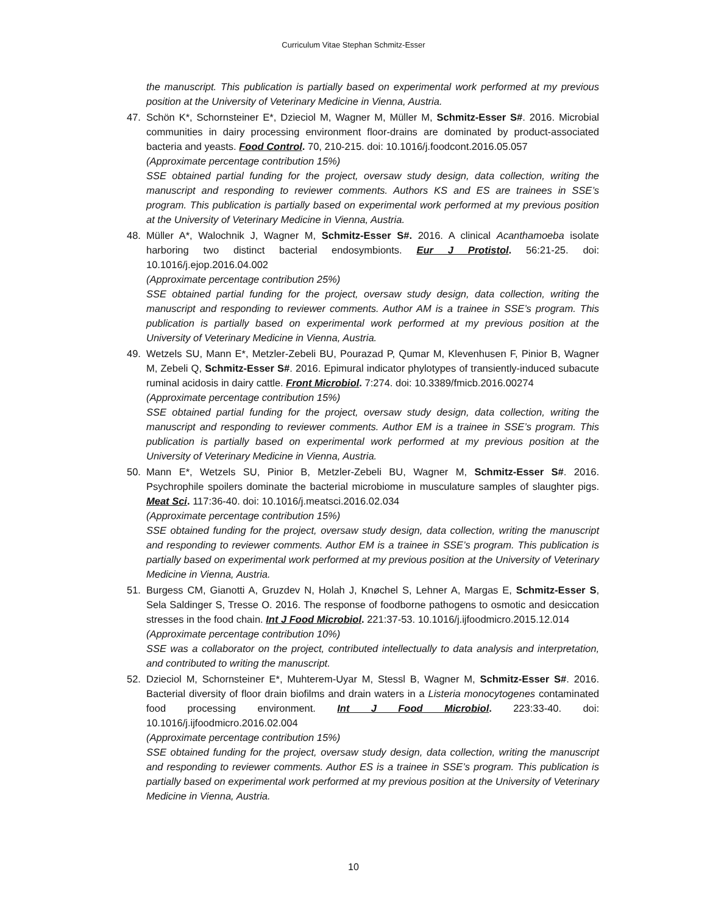Curriculum Vitae Stephan Schmitz-Esser
the manuscript. This publication is partially based on experimental work performed at my previous position at the University of Veterinary Medicine in Vienna, Austria.
47. Schön K*, Schornsteiner E*, Dzieciol M, Wagner M, Müller M, Schmitz-Esser S#. 2016. Microbial communities in dairy processing environment floor-drains are dominated by product-associated bacteria and yeasts. Food Control. 70, 210-215. doi: 10.1016/j.foodcont.2016.05.057
(Approximate percentage contribution 15%)
SSE obtained partial funding for the project, oversaw study design, data collection, writing the manuscript and responding to reviewer comments. Authors KS and ES are trainees in SSE’s program. This publication is partially based on experimental work performed at my previous position at the University of Veterinary Medicine in Vienna, Austria.
48. Müller A*, Walochnik J, Wagner M, Schmitz-Esser S#. 2016. A clinical Acanthamoeba isolate harboring two distinct bacterial endosymbionts. Eur J Protistol. 56:21-25. doi: 10.1016/j.ejop.2016.04.002
(Approximate percentage contribution 25%)
SSE obtained partial funding for the project, oversaw study design, data collection, writing the manuscript and responding to reviewer comments. Author AM is a trainee in SSE’s program. This publication is partially based on experimental work performed at my previous position at the University of Veterinary Medicine in Vienna, Austria.
49. Wetzels SU, Mann E*, Metzler-Zebeli BU, Pourazad P, Qumar M, Klevenhusen F, Pinior B, Wagner M, Zebeli Q, Schmitz-Esser S#. 2016. Epimural indicator phylotypes of transiently-induced subacute ruminal acidosis in dairy cattle. Front Microbiol. 7:274. doi: 10.3389/fmicb.2016.00274
(Approximate percentage contribution 15%)
SSE obtained partial funding for the project, oversaw study design, data collection, writing the manuscript and responding to reviewer comments. Author EM is a trainee in SSE’s program. This publication is partially based on experimental work performed at my previous position at the University of Veterinary Medicine in Vienna, Austria.
50. Mann E*, Wetzels SU, Pinior B, Metzler-Zebeli BU, Wagner M, Schmitz-Esser S#. 2016. Psychrophile spoilers dominate the bacterial microbiome in musculature samples of slaughter pigs. Meat Sci. 117:36-40. doi: 10.1016/j.meatsci.2016.02.034
(Approximate percentage contribution 15%)
SSE obtained funding for the project, oversaw study design, data collection, writing the manuscript and responding to reviewer comments. Author EM is a trainee in SSE’s program. This publication is partially based on experimental work performed at my previous position at the University of Veterinary Medicine in Vienna, Austria.
51. Burgess CM, Gianotti A, Gruzdev N, Holah J, Knøchel S, Lehner A, Margas E, Schmitz-Esser S, Sela Saldinger S, Tresse O. 2016. The response of foodborne pathogens to osmotic and desiccation stresses in the food chain. Int J Food Microbiol. 221:37-53. 10.1016/j.ijfoodmicro.2015.12.014
(Approximate percentage contribution 10%)
SSE was a collaborator on the project, contributed intellectually to data analysis and interpretation, and contributed to writing the manuscript.
52. Dzieciol M, Schornsteiner E*, Muhterem-Uyar M, Stessl B, Wagner M, Schmitz-Esser S#. 2016. Bacterial diversity of floor drain biofilms and drain waters in a Listeria monocytogenes contaminated food processing environment. Int J Food Microbiol. 223:33-40. doi: 10.1016/j.ijfoodmicro.2016.02.004
(Approximate percentage contribution 15%)
SSE obtained funding for the project, oversaw study design, data collection, writing the manuscript and responding to reviewer comments. Author ES is a trainee in SSE’s program. This publication is partially based on experimental work performed at my previous position at the University of Veterinary Medicine in Vienna, Austria.
10